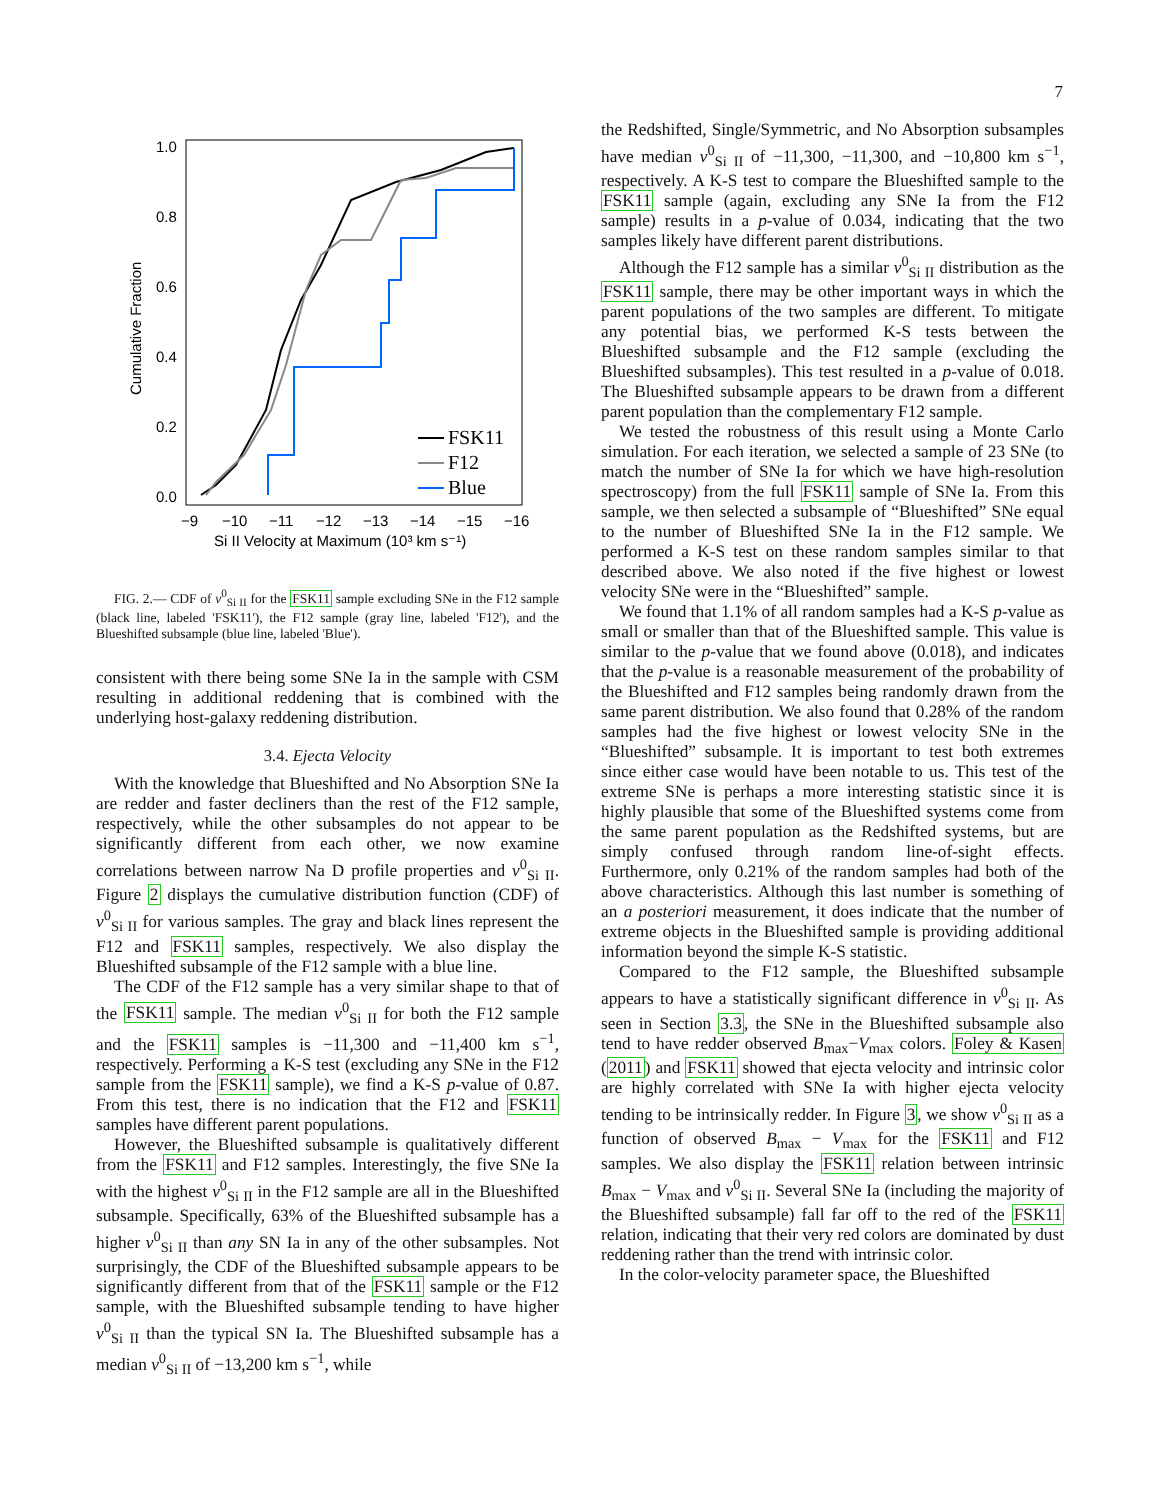7
1.0
0.8
0.6
0.4
0.2
0.0
Cumulative Fraction
−9
−10
−11
−12
−13
−14
−15
−16
Si II Velocity at Maximum (10³ km s⁻¹)
FSK11
F12
Blue
FIG. 2.— CDF of v<sup>0</sup><sub>Si II</sub> for the FSK11 sample excluding SNe in the F12 sample (black line, labeled 'FSK11'), the F12 sample (gray line, labeled 'F12'), and the Blueshifted subsample (blue line, labeled 'Blue').
consistent with there being some SNe Ia in the sample with CSM resulting in additional reddening that is combined with the underlying host-galaxy reddening distribution.
3.4. Ejecta Velocity
With the knowledge that Blueshifted and No Absorption SNe Ia are redder and faster decliners than the rest of the F12 sample, respectively, while the other subsamples do not appear to be significantly different from each other, we now examine correlations between narrow Na D profile properties and v<sup>0</sup><sub>Si II</sub>. Figure 2 displays the cumulative distribution function (CDF) of v<sup>0</sup><sub>Si II</sub> for various samples. The gray and black lines represent the F12 and FSK11 samples, respectively. We also display the Blueshifted subsample of the F12 sample with a blue line.
The CDF of the F12 sample has a very similar shape to that of the FSK11 sample. The median v<sup>0</sup><sub>Si II</sub> for both the F12 sample and the FSK11 samples is −11,300 and −11,400 km s<sup>−1</sup>, respectively. Performing a K-S test (excluding any SNe in the F12 sample from the FSK11 sample), we find a K-S p-value of 0.87. From this test, there is no indication that the F12 and FSK11 samples have different parent populations.
However, the Blueshifted subsample is qualitatively different from the FSK11 and F12 samples. Interestingly, the five SNe Ia with the highest v<sup>0</sup><sub>Si II</sub> in the F12 sample are all in the Blueshifted subsample. Specifically, 63% of the Blueshifted subsample has a higher v<sup>0</sup><sub>Si II</sub> than any SN Ia in any of the other subsamples. Not surprisingly, the CDF of the Blueshifted subsample appears to be significantly different from that of the FSK11 sample or the F12 sample, with the Blueshifted subsample tending to have higher v<sup>0</sup><sub>Si II</sub> than the typical SN Ia. The Blueshifted subsample has a median v<sup>0</sup><sub>Si II</sub> of −13,200 km s<sup>−1</sup>, while
the Redshifted, Single/Symmetric, and No Absorption subsamples have median v<sup>0</sup><sub>Si II</sub> of −11,300, −11,300, and −10,800 km s<sup>−1</sup>, respectively. A K-S test to compare the Blueshifted sample to the FSK11 sample (again, excluding any SNe Ia from the F12 sample) results in a p-value of 0.034, indicating that the two samples likely have different parent distributions.
Although the F12 sample has a similar v<sup>0</sup><sub>Si II</sub> distribution as the FSK11 sample, there may be other important ways in which the parent populations of the two samples are different. To mitigate any potential bias, we performed K-S tests between the Blueshifted subsample and the F12 sample (excluding the Blueshifted subsamples). This test resulted in a p-value of 0.018. The Blueshifted subsample appears to be drawn from a different parent population than the complementary F12 sample.
We tested the robustness of this result using a Monte Carlo simulation. For each iteration, we selected a sample of 23 SNe (to match the number of SNe Ia for which we have high-resolution spectroscopy) from the full FSK11 sample of SNe Ia. From this sample, we then selected a subsample of “Blueshifted” SNe equal to the number of Blueshifted SNe Ia in the F12 sample. We performed a K-S test on these random samples similar to that described above. We also noted if the five highest or lowest velocity SNe were in the “Blueshifted” sample.
We found that 1.1% of all random samples had a K-S p-value as small or smaller than that of the Blueshifted sample. This value is similar to the p-value that we found above (0.018), and indicates that the p-value is a reasonable measurement of the probability of the Blueshifted and F12 samples being randomly drawn from the same parent distribution. We also found that 0.28% of the random samples had the five highest or lowest velocity SNe in the “Blueshifted” subsample. It is important to test both extremes since either case would have been notable to us. This test of the extreme SNe is perhaps a more interesting statistic since it is highly plausible that some of the Blueshifted systems come from the same parent population as the Redshifted systems, but are simply confused through random line-of-sight effects. Furthermore, only 0.21% of the random samples had both of the above characteristics. Although this last number is something of an a posteriori measurement, it does indicate that the number of extreme objects in the Blueshifted sample is providing additional information beyond the simple K-S statistic.
Compared to the F12 sample, the Blueshifted subsample appears to have a statistically significant difference in v<sup>0</sup><sub>Si II</sub>. As seen in Section 3.3, the SNe in the Blueshifted subsample also tend to have redder observed B<sub>max</sub>−V<sub>max</sub> colors. Foley & Kasen (2011) and FSK11 showed that ejecta velocity and intrinsic color are highly correlated with SNe Ia with higher ejecta velocity tending to be intrinsically redder. In Figure 3, we show v<sup>0</sup><sub>Si II</sub> as a function of observed B<sub>max</sub> − V<sub>max</sub> for the FSK11 and F12 samples. We also display the FSK11 relation between intrinsic B<sub>max</sub> − V<sub>max</sub> and v<sup>0</sup><sub>Si II</sub>. Several SNe Ia (including the majority of the Blueshifted subsample) fall far off to the red of the FSK11 relation, indicating that their very red colors are dominated by dust reddening rather than the trend with intrinsic color.
In the color-velocity parameter space, the Blueshifted